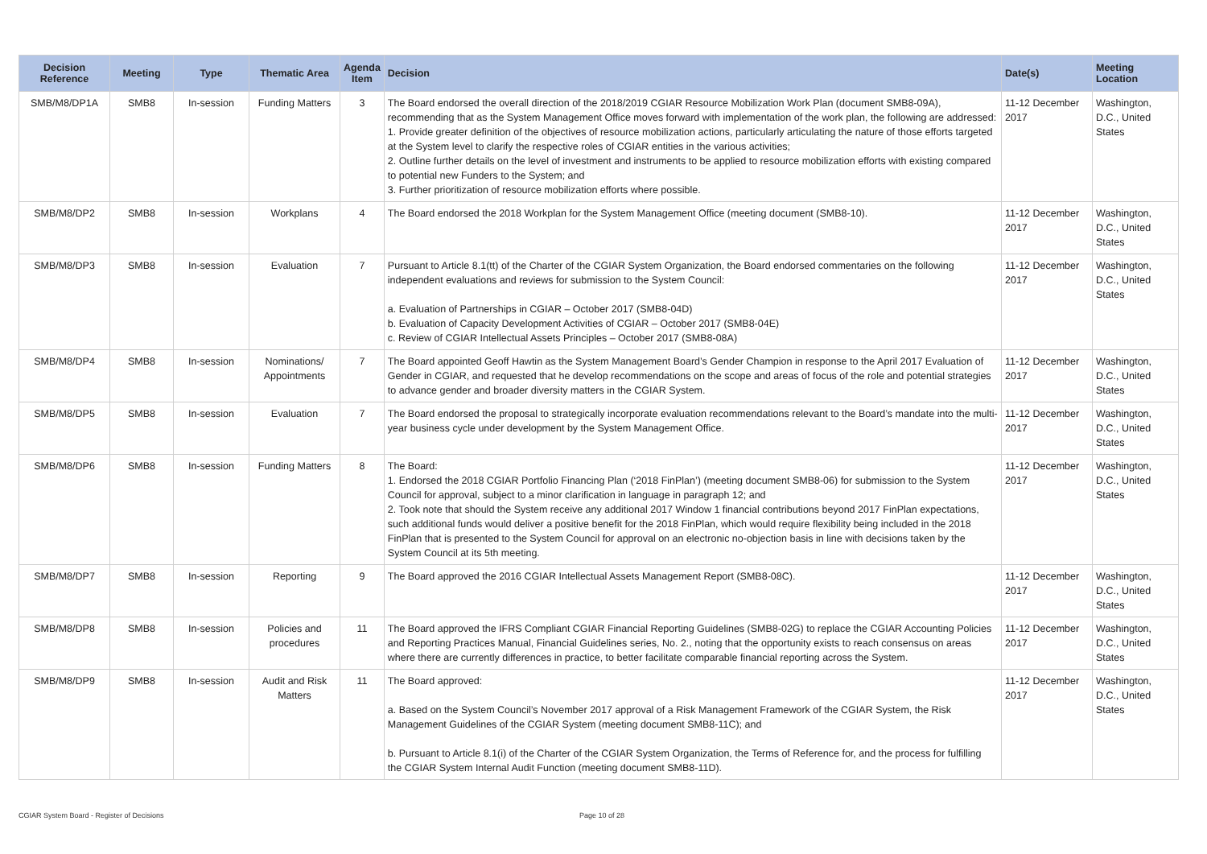| Decision Reference | Meeting | Type | Thematic Area | Agenda Item | Decision | Date(s) | Meeting Location |
| --- | --- | --- | --- | --- | --- | --- | --- |
| SMB/M8/DP1A | SMB8 | In-session | Funding Matters | 3 | The Board endorsed the overall direction of the 2018/2019 CGIAR Resource Mobilization Work Plan (document SMB8-09A), recommending that as the System Management Office moves forward with implementation of the work plan, the following are addressed: 1. Provide greater definition of the objectives of resource mobilization actions, particularly articulating the nature of those efforts targeted at the System level to clarify the respective roles of CGIAR entities in the various activities; 2. Outline further details on the level of investment and instruments to be applied to resource mobilization efforts with existing compared to potential new Funders to the System; and 3. Further prioritization of resource mobilization efforts where possible. | 11-12 December 2017 | Washington, D.C., United States |
| SMB/M8/DP2 | SMB8 | In-session | Workplans | 4 | The Board endorsed the 2018 Workplan for the System Management Office (meeting document (SMB8-10). | 11-12 December 2017 | Washington, D.C., United States |
| SMB/M8/DP3 | SMB8 | In-session | Evaluation | 7 | Pursuant to Article 8.1(tt) of the Charter of the CGIAR System Organization, the Board endorsed commentaries on the following independent evaluations and reviews for submission to the System Council: a. Evaluation of Partnerships in CGIAR – October 2017 (SMB8-04D) b. Evaluation of Capacity Development Activities of CGIAR – October 2017 (SMB8-04E) c. Review of CGIAR Intellectual Assets Principles – October 2017 (SMB8-08A) | 11-12 December 2017 | Washington, D.C., United States |
| SMB/M8/DP4 | SMB8 | In-session | Nominations/ Appointments | 7 | The Board appointed Geoff Hawtin as the System Management Board’s Gender Champion in response to the April 2017 Evaluation of Gender in CGIAR, and requested that he develop recommendations on the scope and areas of focus of the role and potential strategies to advance gender and broader diversity matters in the CGIAR System. | 11-12 December 2017 | Washington, D.C., United States |
| SMB/M8/DP5 | SMB8 | In-session | Evaluation | 7 | The Board endorsed the proposal to strategically incorporate evaluation recommendations relevant to the Board’s mandate into the multi-year business cycle under development by the System Management Office. | 11-12 December 2017 | Washington, D.C., United States |
| SMB/M8/DP6 | SMB8 | In-session | Funding Matters | 8 | The Board: 1. Endorsed the 2018 CGIAR Portfolio Financing Plan (‘2018 FinPlan’) (meeting document SMB8-06) for submission to the System Council for approval, subject to a minor clarification in language in paragraph 12; and 2. Took note that should the System receive any additional 2017 Window 1 financial contributions beyond 2017 FinPlan expectations, such additional funds would deliver a positive benefit for the 2018 FinPlan, which would require flexibility being included in the 2018 FinPlan that is presented to the System Council for approval on an electronic no-objection basis in line with decisions taken by the System Council at its 5th meeting. | 11-12 December 2017 | Washington, D.C., United States |
| SMB/M8/DP7 | SMB8 | In-session | Reporting | 9 | The Board approved the 2016 CGIAR Intellectual Assets Management Report (SMB8-08C). | 11-12 December 2017 | Washington, D.C., United States |
| SMB/M8/DP8 | SMB8 | In-session | Policies and procedures | 11 | The Board approved the IFRS Compliant CGIAR Financial Reporting Guidelines (SMB8-02G) to replace the CGIAR Accounting Policies and Reporting Practices Manual, Financial Guidelines series, No. 2., noting that the opportunity exists to reach consensus on areas where there are currently differences in practice, to better facilitate comparable financial reporting across the System. | 11-12 December 2017 | Washington, D.C., United States |
| SMB/M8/DP9 | SMB8 | In-session | Audit and Risk Matters | 11 | The Board approved: a. Based on the System Council’s November 2017 approval of a Risk Management Framework of the CGIAR System, the Risk Management Guidelines of the CGIAR System (meeting document SMB8-11C); and b. Pursuant to Article 8.1(i) of the Charter of the CGIAR System Organization, the Terms of Reference for, and the process for fulfilling the CGIAR System Internal Audit Function (meeting document SMB8-11D). | 11-12 December 2017 | Washington, D.C., United States |
CGIAR System Board - Register of Decisions Page 10 of 28